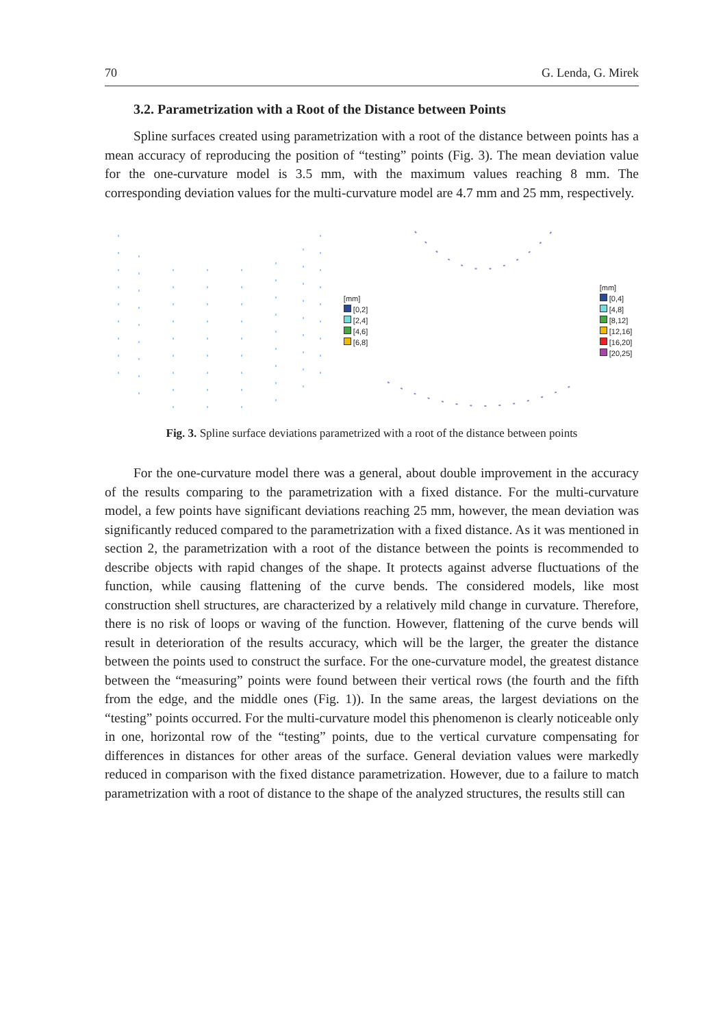70 G. Lenda, G. Mirek
3.2. Parametrization with a Root of the Distance between Points
Spline surfaces created using parametrization with a root of the distance between points has a mean accuracy of reproducing the position of “testing” points (Fig. 3). The mean deviation value for the one-curvature model is 3.5 mm, with the maximum values reaching 8 mm. The corresponding deviation values for the multi-curvature model are 4.7 mm and 25 mm, respectively.
[mm]
[0,2]
[2,4]
[4,6]
[6,8]
[mm]
[0,4]
[4,8]
[8,12]
[12,16]
[16,20]
[20,25]
Fig. 3. Spline surface deviations parametrized with a root of the distance between points
For the one-curvature model there was a general, about double improvement in the accuracy of the results comparing to the parametrization with a fixed distance. For the multi-curvature model, a few points have significant deviations reaching 25 mm, however, the mean deviation was significantly reduced compared to the parametrization with a fixed distance. As it was mentioned in section 2, the parametrization with a root of the distance between the points is recommended to describe objects with rapid changes of the shape. It protects against adverse fluctuations of the function, while causing flattening of the curve bends. The considered models, like most construction shell structures, are characterized by a relatively mild change in curvature. Therefore, there is no risk of loops or waving of the function. However, flattening of the curve bends will result in deterioration of the results accuracy, which will be the larger, the greater the distance between the points used to construct the surface. For the one-curvature model, the greatest distance between the “measuring” points were found between their vertical rows (the fourth and the fifth from the edge, and the middle ones (Fig. 1)). In the same areas, the largest deviations on the “testing” points occurred. For the multi-curvature model this phenomenon is clearly noticeable only in one, horizontal row of the “testing” points, due to the vertical curvature compensating for differences in distances for other areas of the surface. General deviation values were markedly reduced in comparison with the fixed distance parametrization. However, due to a failure to match parametrization with a root of distance to the shape of the analyzed structures, the results still can